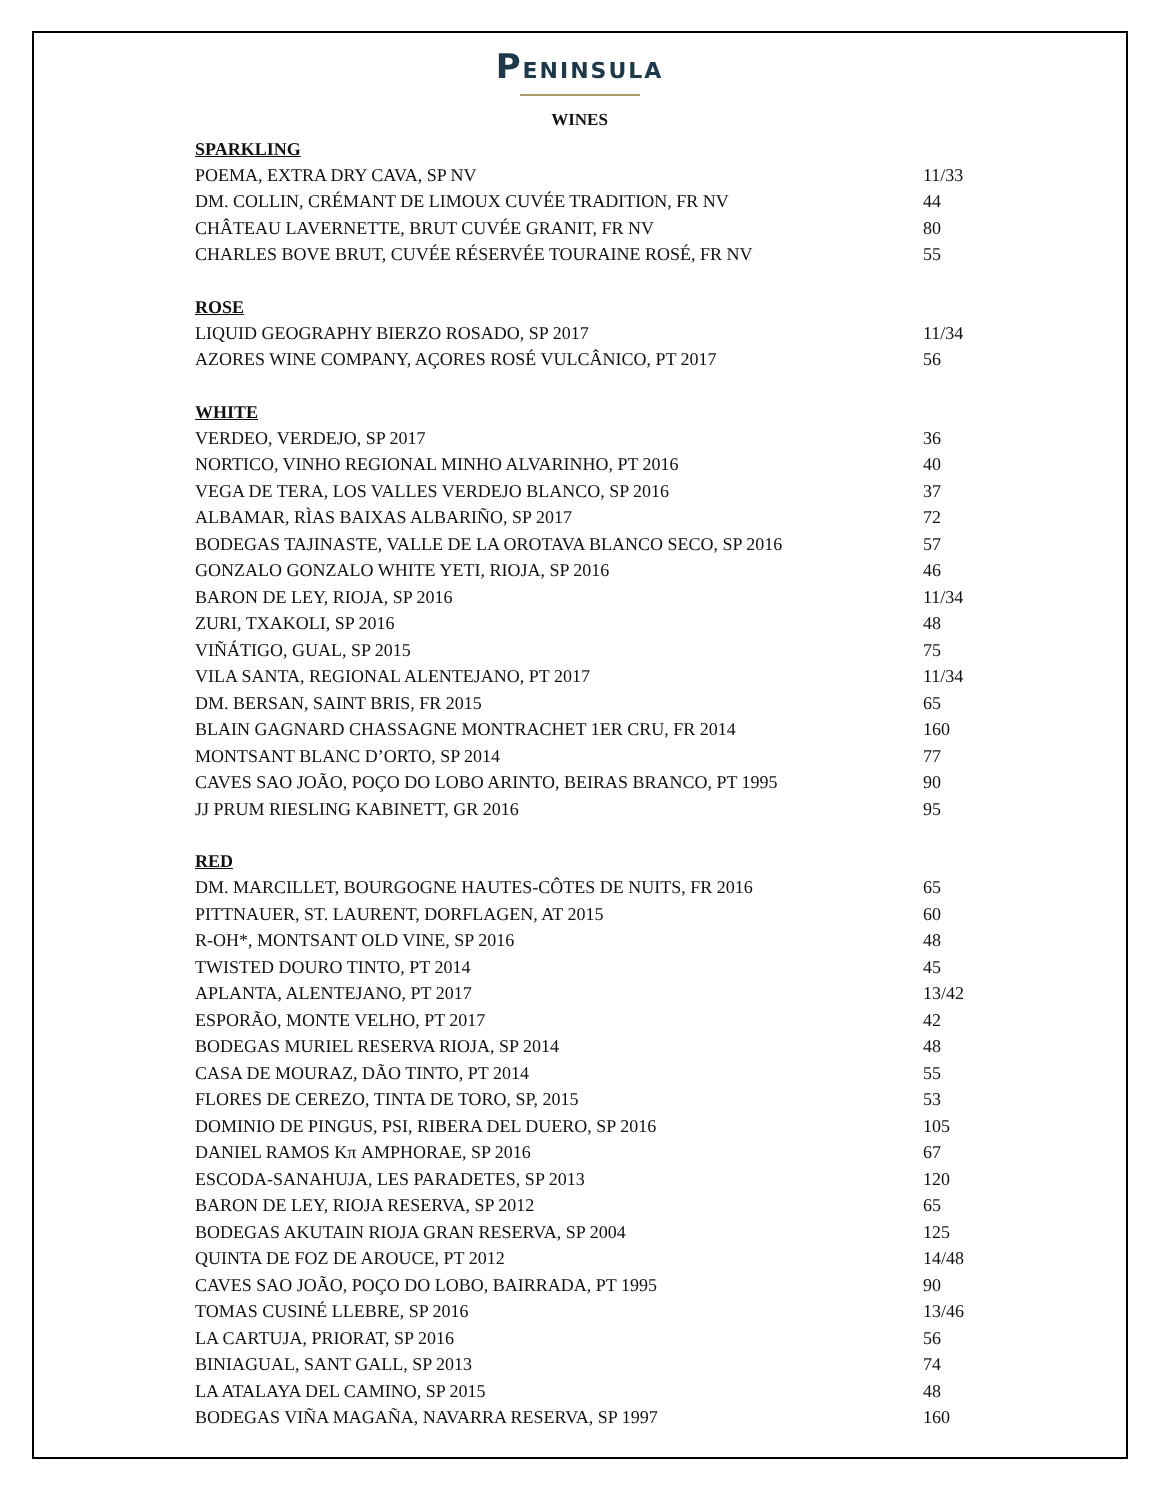PENINSULA
WINES
| SPARKLING | |
| --- | --- |
| POEMA, EXTRA DRY CAVA, SP NV | 11/33 |
| DM. COLLIN, CRÉMANT DE LIMOUX CUVÉE TRADITION, FR NV | 44 |
| CHÂTEAU LAVERNETTE, BRUT CUVÉE GRANIT, FR NV | 80 |
| CHARLES BOVE BRUT, CUVÉE RÉSERVÉE TOURAINE ROSÉ, FR NV | 55 |
| ROSE | |
| LIQUID GEOGRAPHY BIERZO ROSADO, SP 2017 | 11/34 |
| AZORES WINE COMPANY, AÇORES ROSÉ VULCÂNICO, PT 2017 | 56 |
| WHITE | |
| VERDEO, VERDEJO, SP 2017 | 36 |
| NORTICO, VINHO REGIONAL MINHO ALVARINHO, PT 2016 | 40 |
| VEGA DE TERA, LOS VALLES VERDEJO BLANCO, SP 2016 | 37 |
| ALBAMAR, RÌAS BAIXAS ALBARIÑO, SP 2017 | 72 |
| BODEGAS TAJINASTE, VALLE DE LA OROTAVA BLANCO SECO, SP 2016 | 57 |
| GONZALO GONZALO WHITE YETI, RIOJA, SP 2016 | 46 |
| BARON DE LEY, RIOJA, SP 2016 | 11/34 |
| ZURI, TXAKOLI, SP 2016 | 48 |
| VIÑÁTIGO, GUAL, SP 2015 | 75 |
| VILA SANTA, REGIONAL ALENTEJANO, PT 2017 | 11/34 |
| DM. BERSAN, SAINT BRIS, FR 2015 | 65 |
| BLAIN GAGNARD CHASSAGNE MONTRACHET 1ER CRU, FR 2014 | 160 |
| MONTSANT BLANC D’ORTO, SP 2014 | 77 |
| CAVES SAO JOÃO, POÇO DO LOBO ARINTO, BEIRAS BRANCO, PT 1995 | 90 |
| JJ PRUM RIESLING KABINETT, GR 2016 | 95 |
| RED | |
| DM. MARCILLET, BOURGOGNE HAUTES-CÔTES DE NUITS, FR 2016 | 65 |
| PITTNAUER, ST. LAURENT, DORFLAGEN, AT 2015 | 60 |
| R-OH*, MONTSANT OLD VINE, SP 2016 | 48 |
| TWISTED DOURO TINTO, PT 2014 | 45 |
| APLANTA, ALENTEJANO, PT 2017 | 13/42 |
| ESPORÃO, MONTE VELHO, PT 2017 | 42 |
| BODEGAS MURIEL RESERVA RIOJA, SP 2014 | 48 |
| CASA DE MOURAZ, DÃO TINTO, PT 2014 | 55 |
| FLORES DE CEREZO, TINTA DE TORO, SP, 2015 | 53 |
| DOMINIO DE PINGUS, PSI, RIBERA DEL DUERO, SP 2016 | 105 |
| DANIEL RAMOS Kπ AMPHORAE, SP 2016 | 67 |
| ESCODA-SANAHUJA, LES PARADETES, SP 2013 | 120 |
| BARON DE LEY, RIOJA RESERVA, SP 2012 | 65 |
| BODEGAS AKUTAIN RIOJA GRAN RESERVA, SP 2004 | 125 |
| QUINTA DE FOZ DE AROUCE, PT 2012 | 14/48 |
| CAVES SAO JOÃO, POÇO DO LOBO, BAIRRADA, PT 1995 | 90 |
| TOMAS CUSINÉ LLEBRE, SP 2016 | 13/46 |
| LA CARTUJA, PRIORAT, SP 2016 | 56 |
| BINIAGUAL, SANT GALL, SP 2013 | 74 |
| LA ATALAYA DEL CAMINO, SP 2015 | 48 |
| BODEGAS VIÑA MAGAÑA, NAVARRA RESERVA, SP 1997 | 160 |